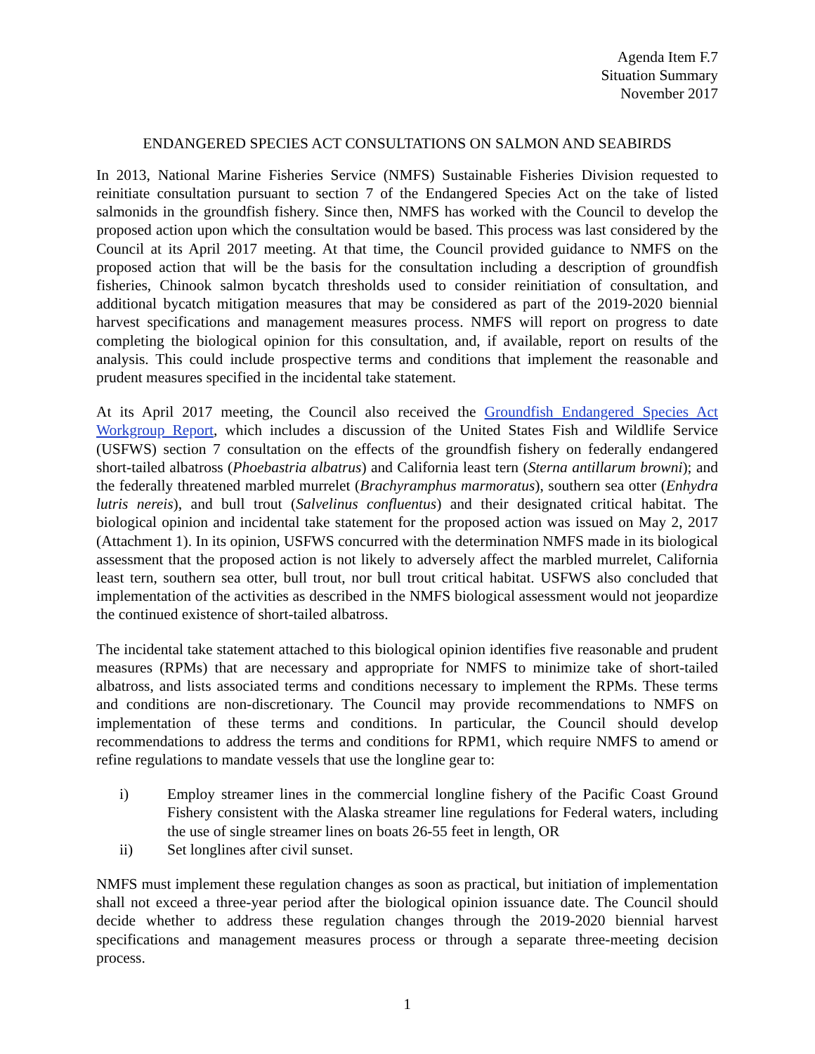Agenda Item F.7
Situation Summary
November 2017
ENDANGERED SPECIES ACT CONSULTATIONS ON SALMON AND SEABIRDS
In 2013, National Marine Fisheries Service (NMFS) Sustainable Fisheries Division requested to reinitiate consultation pursuant to section 7 of the Endangered Species Act on the take of listed salmonids in the groundfish fishery. Since then, NMFS has worked with the Council to develop the proposed action upon which the consultation would be based. This process was last considered by the Council at its April 2017 meeting. At that time, the Council provided guidance to NMFS on the proposed action that will be the basis for the consultation including a description of groundfish fisheries, Chinook salmon bycatch thresholds used to consider reinitiation of consultation, and additional bycatch mitigation measures that may be considered as part of the 2019-2020 biennial harvest specifications and management measures process. NMFS will report on progress to date completing the biological opinion for this consultation, and, if available, report on results of the analysis. This could include prospective terms and conditions that implement the reasonable and prudent measures specified in the incidental take statement.
At its April 2017 meeting, the Council also received the Groundfish Endangered Species Act Workgroup Report, which includes a discussion of the United States Fish and Wildlife Service (USFWS) section 7 consultation on the effects of the groundfish fishery on federally endangered short-tailed albatross (Phoebastria albatrus) and California least tern (Sterna antillarum browni); and the federally threatened marbled murrelet (Brachyramphus marmoratus), southern sea otter (Enhydra lutris nereis), and bull trout (Salvelinus confluentus) and their designated critical habitat. The biological opinion and incidental take statement for the proposed action was issued on May 2, 2017 (Attachment 1). In its opinion, USFWS concurred with the determination NMFS made in its biological assessment that the proposed action is not likely to adversely affect the marbled murrelet, California least tern, southern sea otter, bull trout, nor bull trout critical habitat. USFWS also concluded that implementation of the activities as described in the NMFS biological assessment would not jeopardize the continued existence of short-tailed albatross.
The incidental take statement attached to this biological opinion identifies five reasonable and prudent measures (RPMs) that are necessary and appropriate for NMFS to minimize take of short-tailed albatross, and lists associated terms and conditions necessary to implement the RPMs. These terms and conditions are non-discretionary. The Council may provide recommendations to NMFS on implementation of these terms and conditions. In particular, the Council should develop recommendations to address the terms and conditions for RPM1, which require NMFS to amend or refine regulations to mandate vessels that use the longline gear to:
i) Employ streamer lines in the commercial longline fishery of the Pacific Coast Ground Fishery consistent with the Alaska streamer line regulations for Federal waters, including the use of single streamer lines on boats 26-55 feet in length, OR
ii) Set longlines after civil sunset.
NMFS must implement these regulation changes as soon as practical, but initiation of implementation shall not exceed a three-year period after the biological opinion issuance date. The Council should decide whether to address these regulation changes through the 2019-2020 biennial harvest specifications and management measures process or through a separate three-meeting decision process.
1